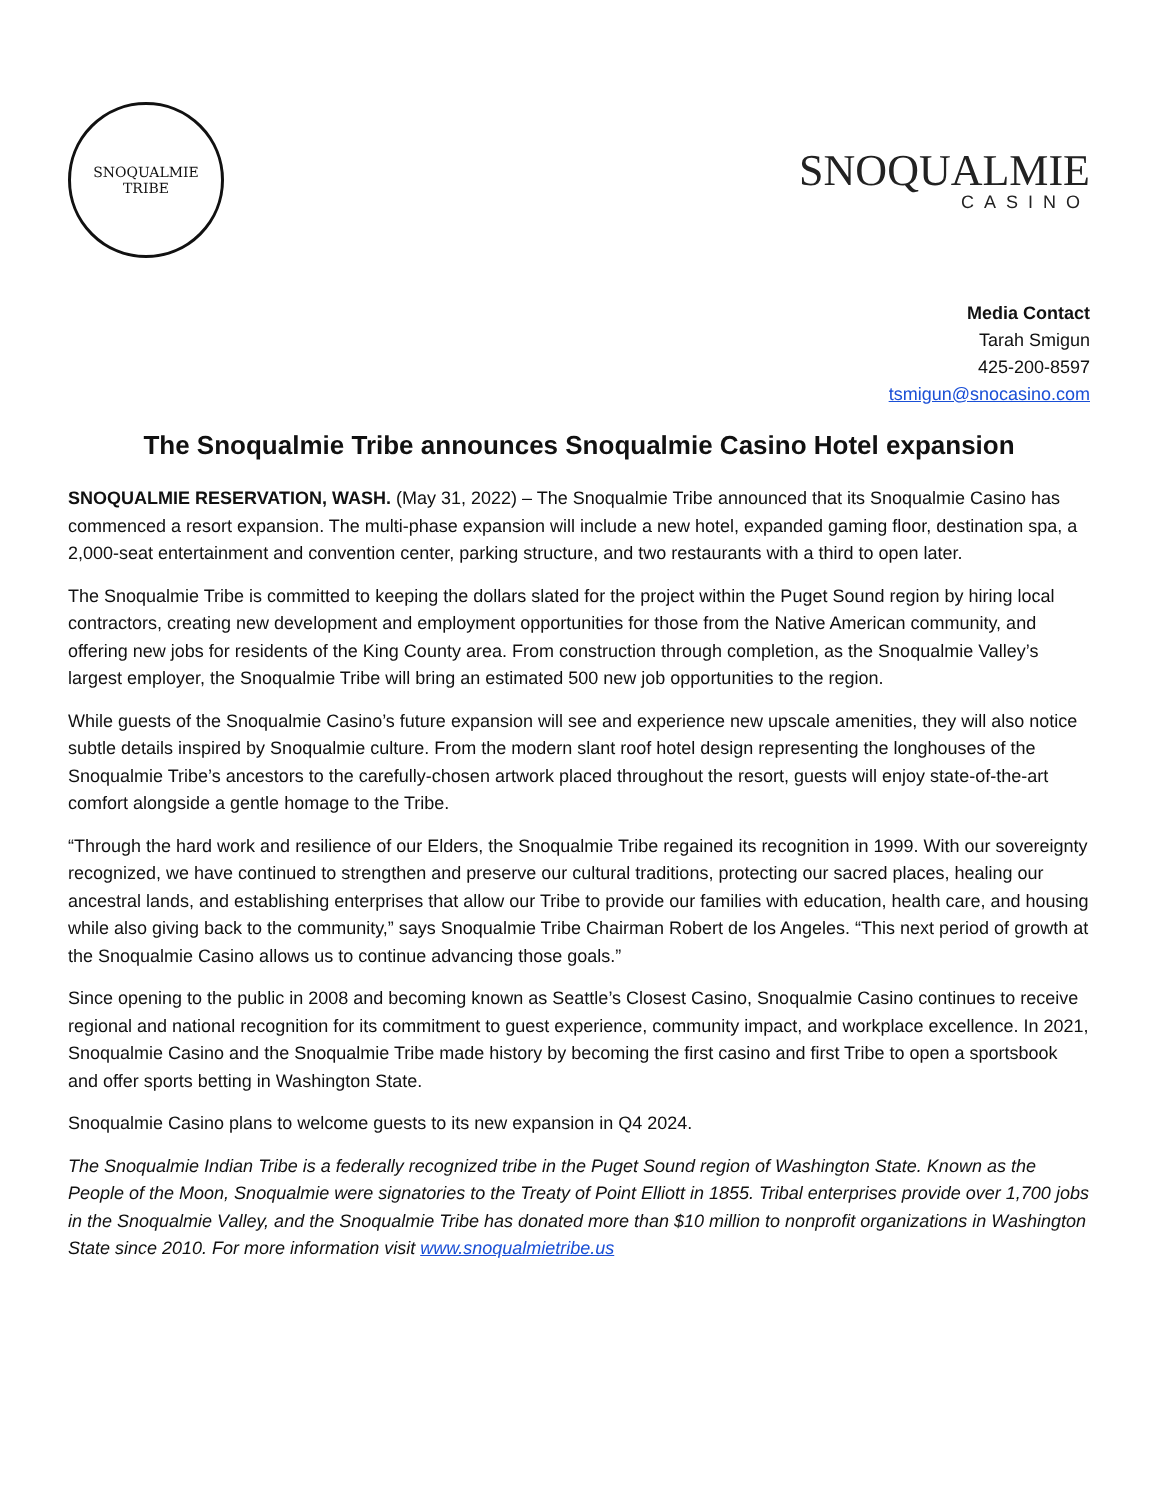SNOQUALMIE
TRIBE
SNOQUALMIE
CASINO
Media Contact
Tarah Smigun
425-200-8597
tsmigun@snocasino.com
The Snoqualmie Tribe announces Snoqualmie Casino Hotel expansion
SNOQUALMIE RESERVATION, WASH. (May 31, 2022) – The Snoqualmie Tribe announced that its Snoqualmie Casino has commenced a resort expansion. The multi-phase expansion will include a new hotel, expanded gaming floor, destination spa, a 2,000-seat entertainment and convention center, parking structure, and two restaurants with a third to open later.
The Snoqualmie Tribe is committed to keeping the dollars slated for the project within the Puget Sound region by hiring local contractors, creating new development and employment opportunities for those from the Native American community, and offering new jobs for residents of the King County area. From construction through completion, as the Snoqualmie Valley’s largest employer, the Snoqualmie Tribe will bring an estimated 500 new job opportunities to the region.
While guests of the Snoqualmie Casino’s future expansion will see and experience new upscale amenities, they will also notice subtle details inspired by Snoqualmie culture. From the modern slant roof hotel design representing the longhouses of the Snoqualmie Tribe’s ancestors to the carefully-chosen artwork placed throughout the resort, guests will enjoy state-of-the-art comfort alongside a gentle homage to the Tribe.
“Through the hard work and resilience of our Elders, the Snoqualmie Tribe regained its recognition in 1999. With our sovereignty recognized, we have continued to strengthen and preserve our cultural traditions, protecting our sacred places, healing our ancestral lands, and establishing enterprises that allow our Tribe to provide our families with education, health care, and housing while also giving back to the community,” says Snoqualmie Tribe Chairman Robert de los Angeles. “This next period of growth at the Snoqualmie Casino allows us to continue advancing those goals.”
Since opening to the public in 2008 and becoming known as Seattle’s Closest Casino, Snoqualmie Casino continues to receive regional and national recognition for its commitment to guest experience, community impact, and workplace excellence. In 2021, Snoqualmie Casino and the Snoqualmie Tribe made history by becoming the first casino and first Tribe to open a sportsbook and offer sports betting in Washington State.
Snoqualmie Casino plans to welcome guests to its new expansion in Q4 2024.
The Snoqualmie Indian Tribe is a federally recognized tribe in the Puget Sound region of Washington State. Known as the People of the Moon, Snoqualmie were signatories to the Treaty of Point Elliott in 1855. Tribal enterprises provide over 1,700 jobs in the Snoqualmie Valley, and the Snoqualmie Tribe has donated more than $10 million to nonprofit organizations in Washington State since 2010. For more information visit www.snoqualmietribe.us